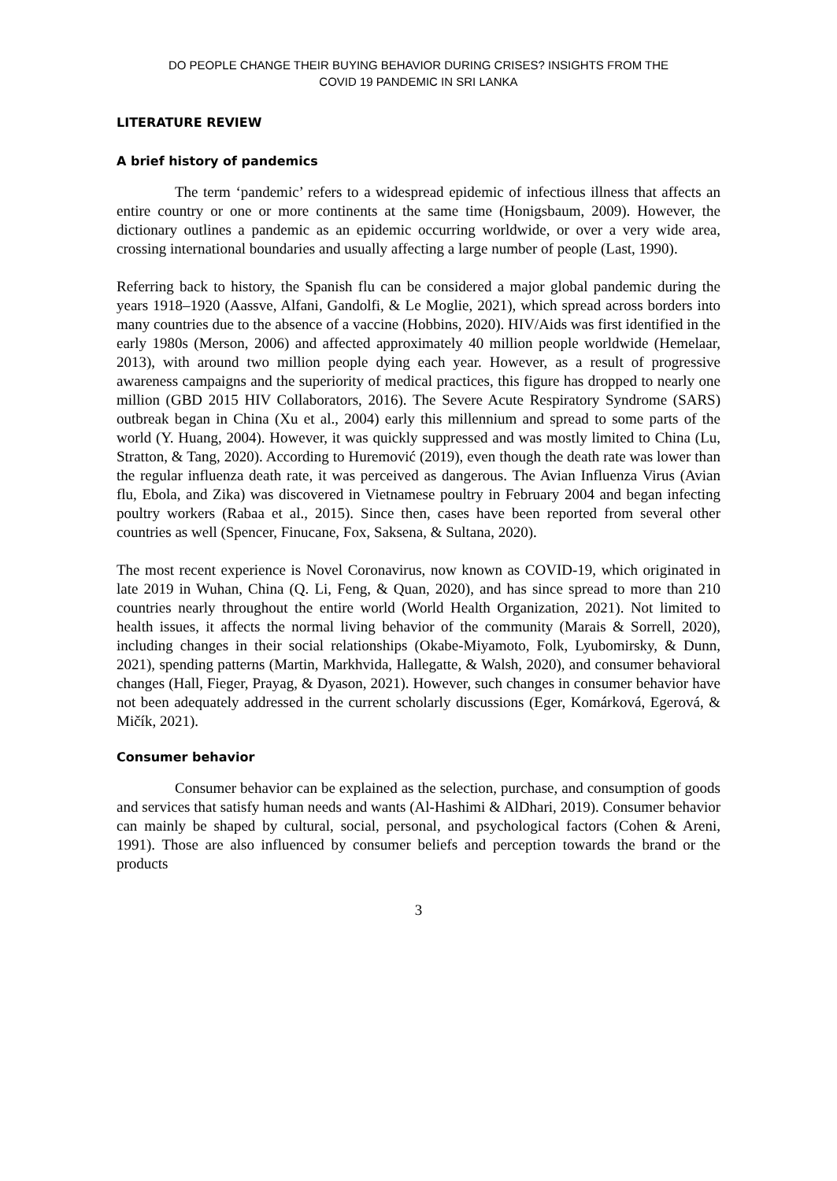DO PEOPLE CHANGE THEIR BUYING BEHAVIOR DURING CRISES? INSIGHTS FROM THE
COVID 19 PANDEMIC IN SRI LANKA
LITERATURE REVIEW
A brief history of pandemics
The term ‘pandemic’ refers to a widespread epidemic of infectious illness that affects an entire country or one or more continents at the same time (Honigsbaum, 2009). However, the dictionary outlines a pandemic as an epidemic occurring worldwide, or over a very wide area, crossing international boundaries and usually affecting a large number of people (Last, 1990).
Referring back to history, the Spanish flu can be considered a major global pandemic during the years 1918–1920 (Aassve, Alfani, Gandolfi, & Le Moglie, 2021), which spread across borders into many countries due to the absence of a vaccine (Hobbins, 2020). HIV/Aids was first identified in the early 1980s (Merson, 2006) and affected approximately 40 million people worldwide (Hemelaar, 2013), with around two million people dying each year. However, as a result of progressive awareness campaigns and the superiority of medical practices, this figure has dropped to nearly one million (GBD 2015 HIV Collaborators, 2016). The Severe Acute Respiratory Syndrome (SARS) outbreak began in China (Xu et al., 2004) early this millennium and spread to some parts of the world (Y. Huang, 2004). However, it was quickly suppressed and was mostly limited to China (Lu, Stratton, & Tang, 2020). According to Huremović (2019), even though the death rate was lower than the regular influenza death rate, it was perceived as dangerous. The Avian Influenza Virus (Avian flu, Ebola, and Zika) was discovered in Vietnamese poultry in February 2004 and began infecting poultry workers (Rabaa et al., 2015). Since then, cases have been reported from several other countries as well (Spencer, Finucane, Fox, Saksena, & Sultana, 2020).
The most recent experience is Novel Coronavirus, now known as COVID-19, which originated in late 2019 in Wuhan, China (Q. Li, Feng, & Quan, 2020), and has since spread to more than 210 countries nearly throughout the entire world (World Health Organization, 2021). Not limited to health issues, it affects the normal living behavior of the community (Marais & Sorrell, 2020), including changes in their social relationships (Okabe-Miyamoto, Folk, Lyubomirsky, & Dunn, 2021), spending patterns (Martin, Markhvida, Hallegatte, & Walsh, 2020), and consumer behavioral changes (Hall, Fieger, Prayag, & Dyason, 2021). However, such changes in consumer behavior have not been adequately addressed in the current scholarly discussions (Eger, Komárková, Egerová, & Mičík, 2021).
Consumer behavior
Consumer behavior can be explained as the selection, purchase, and consumption of goods and services that satisfy human needs and wants (Al-Hashimi & AlDhari, 2019). Consumer behavior can mainly be shaped by cultural, social, personal, and psychological factors (Cohen & Areni, 1991). Those are also influenced by consumer beliefs and perception towards the brand or the products
3